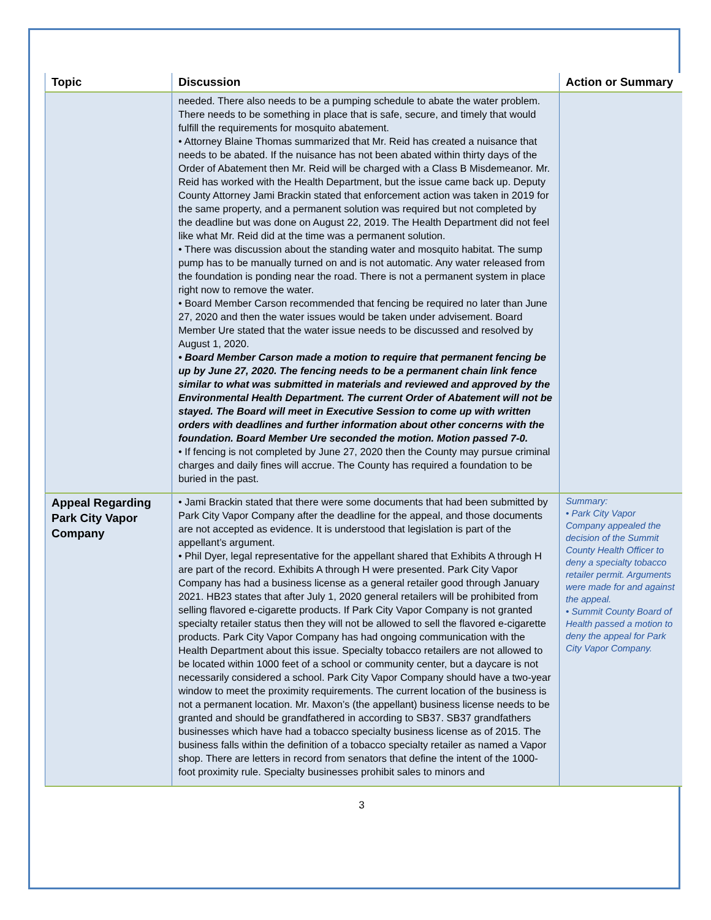| Topic | Discussion | Action or Summary |
| --- | --- | --- |
| | needed. There also needs to be a pumping schedule to abate the water problem. There needs to be something in place that is safe, secure, and timely that would fulfill the requirements for mosquito abatement. • Attorney Blaine Thomas summarized that Mr. Reid has created a nuisance that needs to be abated. If the nuisance has not been abated within thirty days of the Order of Abatement then Mr. Reid will be charged with a Class B Misdemeanor. Mr. Reid has worked with the Health Department, but the issue came back up. Deputy County Attorney Jami Brackin stated that enforcement action was taken in 2019 for the same property, and a permanent solution was required but not completed by the deadline but was done on August 22, 2019. The Health Department did not feel like what Mr. Reid did at the time was a permanent solution. • There was discussion about the standing water and mosquito habitat. The sump pump has to be manually turned on and is not automatic. Any water released from the foundation is ponding near the road. There is not a permanent system in place right now to remove the water. • Board Member Carson recommended that fencing be required no later than June 27, 2020 and then the water issues would be taken under advisement. Board Member Ure stated that the water issue needs to be discussed and resolved by August 1, 2020. • Board Member Carson made a motion to require that permanent fencing be up by June 27, 2020. The fencing needs to be a permanent chain link fence similar to what was submitted in materials and reviewed and approved by the Environmental Health Department. The current Order of Abatement will not be stayed. The Board will meet in Executive Session to come up with written orders with deadlines and further information about other concerns with the foundation. Board Member Ure seconded the motion. Motion passed 7-0. • If fencing is not completed by June 27, 2020 then the County may pursue criminal charges and daily fines will accrue. The County has required a foundation to be buried in the past. | |
| Appeal Regarding Park City Vapor Company | • Jami Brackin stated that there were some documents that had been submitted by Park City Vapor Company after the deadline for the appeal, and those documents are not accepted as evidence. It is understood that legislation is part of the appellant’s argument. • Phil Dyer, legal representative for the appellant shared that Exhibits A through H are part of the record. Exhibits A through H were presented. Park City Vapor Company has had a business license as a general retailer good through January 2021. HB23 states that after July 1, 2020 general retailers will be prohibited from selling flavored e-cigarette products. If Park City Vapor Company is not granted specialty retailer status then they will not be allowed to sell the flavored e-cigarette products. Park City Vapor Company has had ongoing communication with the Health Department about this issue. Specialty tobacco retailers are not allowed to be located within 1000 feet of a school or community center, but a daycare is not necessarily considered a school. Park City Vapor Company should have a two-year window to meet the proximity requirements. The current location of the business is not a permanent location. Mr. Maxon’s (the appellant) business license needs to be granted and should be grandfathered in according to SB37. SB37 grandfathers businesses which have had a tobacco specialty business license as of 2015. The business falls within the definition of a tobacco specialty retailer as named a Vapor shop. There are letters in record from senators that define the intent of the 1000-foot proximity rule. Specialty businesses prohibit sales to minors and | Summary: • Park City Vapor Company appealed the decision of the Summit County Health Officer to deny a specialty tobacco retailer permit. Arguments were made for and against the appeal. • Summit County Board of Health passed a motion to deny the appeal for Park City Vapor Company. |
3